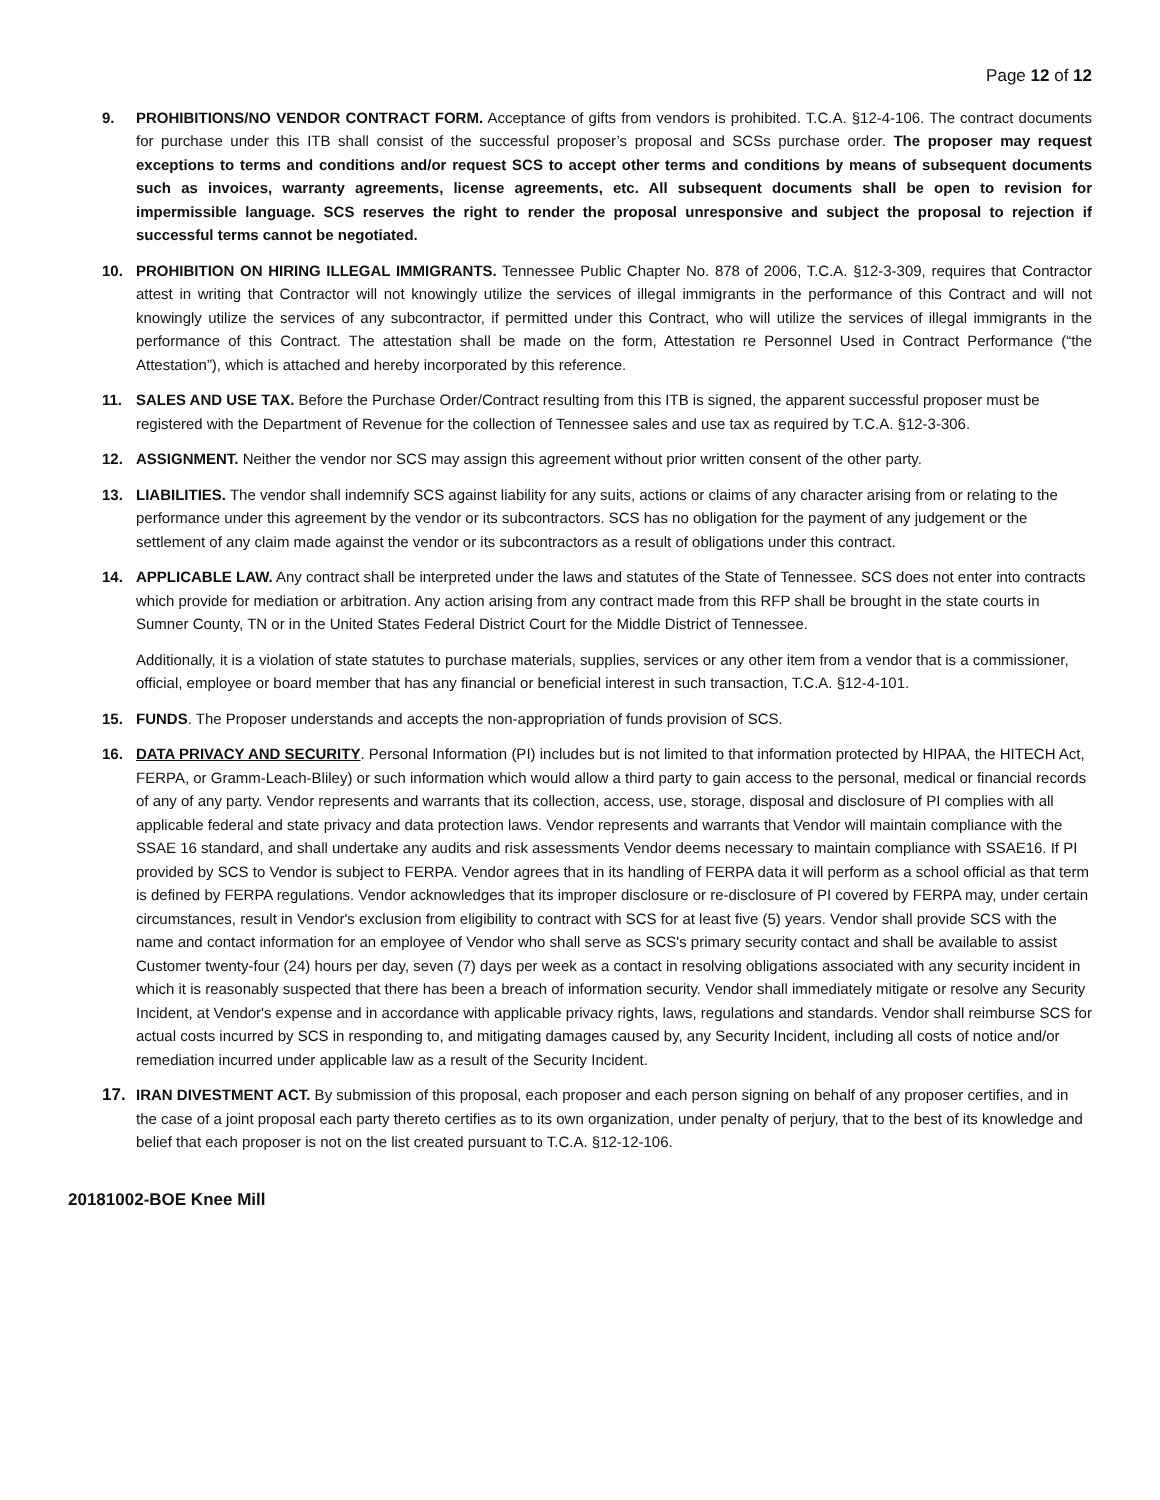Page 12 of 12
9. PROHIBITIONS/NO VENDOR CONTRACT FORM. Acceptance of gifts from vendors is prohibited. T.C.A. §12-4-106. The contract documents for purchase under this ITB shall consist of the successful proposer’s proposal and SCSs purchase order. The proposer may request exceptions to terms and conditions and/or request SCS to accept other terms and conditions by means of subsequent documents such as invoices, warranty agreements, license agreements, etc. All subsequent documents shall be open to revision for impermissible language. SCS reserves the right to render the proposal unresponsive and subject the proposal to rejection if successful terms cannot be negotiated.
10. PROHIBITION ON HIRING ILLEGAL IMMIGRANTS. Tennessee Public Chapter No. 878 of 2006, T.C.A. §12-3-309, requires that Contractor attest in writing that Contractor will not knowingly utilize the services of illegal immigrants in the performance of this Contract and will not knowingly utilize the services of any subcontractor, if permitted under this Contract, who will utilize the services of illegal immigrants in the performance of this Contract. The attestation shall be made on the form, Attestation re Personnel Used in Contract Performance (“the Attestation”), which is attached and hereby incorporated by this reference.
11. SALES AND USE TAX. Before the Purchase Order/Contract resulting from this ITB is signed, the apparent successful proposer must be registered with the Department of Revenue for the collection of Tennessee sales and use tax as required by T.C.A. §12-3-306.
12. ASSIGNMENT. Neither the vendor nor SCS may assign this agreement without prior written consent of the other party.
13. LIABILITIES. The vendor shall indemnify SCS against liability for any suits, actions or claims of any character arising from or relating to the performance under this agreement by the vendor or its subcontractors. SCS has no obligation for the payment of any judgement or the settlement of any claim made against the vendor or its subcontractors as a result of obligations under this contract.
14. APPLICABLE LAW. Any contract shall be interpreted under the laws and statutes of the State of Tennessee. SCS does not enter into contracts which provide for mediation or arbitration. Any action arising from any contract made from this RFP shall be brought in the state courts in Sumner County, TN or in the United States Federal District Court for the Middle District of Tennessee.
Additionally, it is a violation of state statutes to purchase materials, supplies, services or any other item from a vendor that is a commissioner, official, employee or board member that has any financial or beneficial interest in such transaction, T.C.A. §12-4-101.
15. FUNDS. The Proposer understands and accepts the non-appropriation of funds provision of SCS.
16. DATA PRIVACY AND SECURITY. Personal Information (PI) includes but is not limited to that information protected by HIPAA, the HITECH Act, FERPA, or Gramm-Leach-Bliley) or such information which would allow a third party to gain access to the personal, medical or financial records of any of any party. Vendor represents and warrants that its collection, access, use, storage, disposal and disclosure of PI complies with all applicable federal and state privacy and data protection laws. Vendor represents and warrants that Vendor will maintain compliance with the SSAE 16 standard, and shall undertake any audits and risk assessments Vendor deems necessary to maintain compliance with SSAE16. If PI provided by SCS to Vendor is subject to FERPA. Vendor agrees that in its handling of FERPA data it will perform as a school official as that term is defined by FERPA regulations. Vendor acknowledges that its improper disclosure or re-disclosure of PI covered by FERPA may, under certain circumstances, result in Vendor's exclusion from eligibility to contract with SCS for at least five (5) years. Vendor shall provide SCS with the name and contact information for an employee of Vendor who shall serve as SCS's primary security contact and shall be available to assist Customer twenty-four (24) hours per day, seven (7) days per week as a contact in resolving obligations associated with any security incident in which it is reasonably suspected that there has been a breach of information security. Vendor shall immediately mitigate or resolve any Security Incident, at Vendor's expense and in accordance with applicable privacy rights, laws, regulations and standards. Vendor shall reimburse SCS for actual costs incurred by SCS in responding to, and mitigating damages caused by, any Security Incident, including all costs of notice and/or remediation incurred under applicable law as a result of the Security Incident.
17. IRAN DIVESTMENT ACT. By submission of this proposal, each proposer and each person signing on behalf of any proposer certifies, and in the case of a joint proposal each party thereto certifies as to its own organization, under penalty of perjury, that to the best of its knowledge and belief that each proposer is not on the list created pursuant to T.C.A. §12-12-106.
20181002-BOE Knee Mill